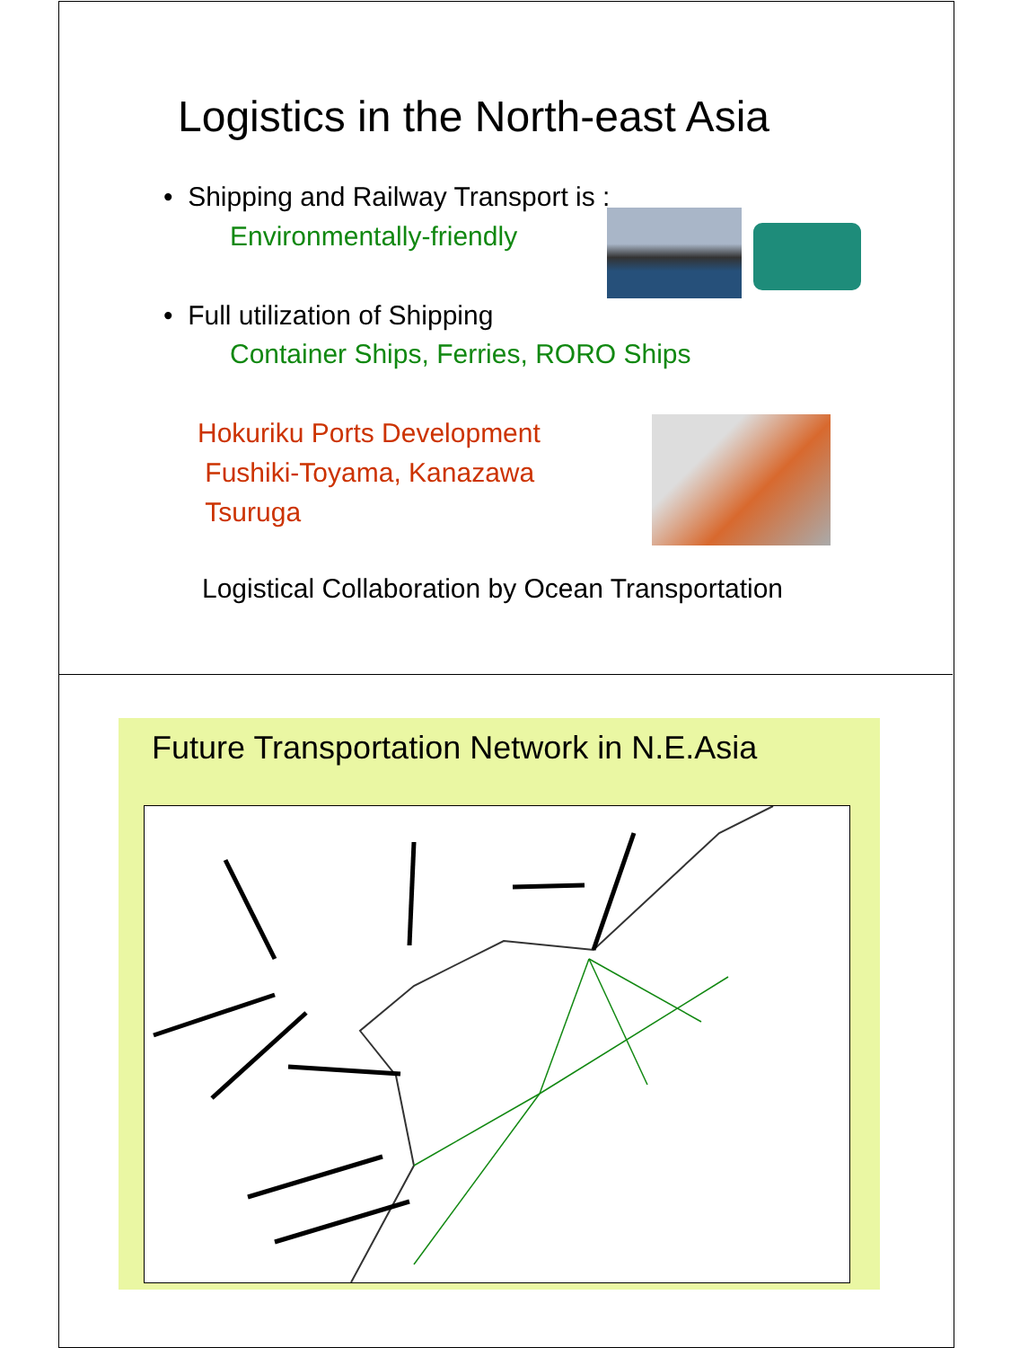Logistics in the North-east Asia
• Shipping and Railway Transport is :
Environmentally-friendly
• Full utilization of Shipping
Container Ships, Ferries, RORO Ships
Hokuriku Ports Development
Fushiki-Toyama, Kanazawa
Tsuruga
Logistical Collaboration by Ocean Transportation
Future Transportation Network in N.E.Asia